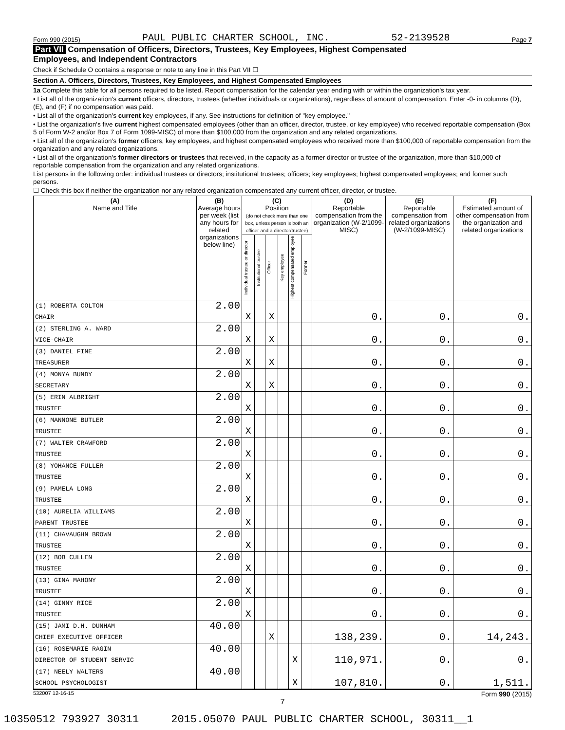Form 990 (2015) PAUL PUBLIC CHARTER SCHOOL, INC. 52-2139528 Page 7
Part VII Compensation of Officers, Directors, Trustees, Key Employees, Highest Compensated
Employees, and Independent Contractors
Check if Schedule O contains a response or note to any line in this Part VII ☐
Section A. Officers, Directors, Trustees, Key Employees, and Highest Compensated Employees
1a Complete this table for all persons required to be listed. Report compensation for the calendar year ending with or within the organization's tax year.
• List all of the organization's current officers, directors, trustees (whether individuals or organizations), regardless of amount of compensation. Enter -0- in columns (D), (E), and (F) if no compensation was paid.
• List all of the organization's current key employees, if any. See instructions for definition of "key employee."
• List the organization's five current highest compensated employees (other than an officer, director, trustee, or key employee) who received reportable compensation (Box 5 of Form W-2 and/or Box 7 of Form 1099-MISC) of more than $100,000 from the organization and any related organizations.
• List all of the organization's former officers, key employees, and highest compensated employees who received more than $100,000 of reportable compensation from the organization and any related organizations.
• List all of the organization's former directors or trustees that received, in the capacity as a former director or trustee of the organization, more than $10,000 of reportable compensation from the organization and any related organizations.
List persons in the following order: individual trustees or directors; institutional trustees; officers; key employees; highest compensated employees; and former such persons.
☐ Check this box if neither the organization nor any related organization compensated any current officer, director, or trustee.
| (A) Name and Title | (B) Average hours per week (list any hours for related organizations below line) | (C) Position (do not check more than one box, unless person is both an officer and a director/trustee) | | | | | | (D) Reportable compensation from the organization (W-2/1099-MISC) | (E) Reportable compensation from related organizations (W-2/1099-MISC) | (F) Estimated amount of other compensation from the organization and related organizations |
| --- | --- | --- | --- | --- | --- | --- | --- | --- | --- | --- |
| | | Individual trustee or director | Institutional trustee | Officer | Key employee | Highest compensated employee | Former | | | |
| (1) ROBERTA COLTON | 2.00 | | | | | | | | | |
| CHAIR | | X | | X | | | | 0. | 0. | 0. |
| (2) STERLING A. WARD | 2.00 | | | | | | | | | |
| VICE-CHAIR | | X | | X | | | | 0. | 0. | 0. |
| (3) DANIEL FINE | 2.00 | | | | | | | | | |
| TREASURER | | X | | X | | | | 0. | 0. | 0. |
| (4) MONYA BUNDY | 2.00 | | | | | | | | | |
| SECRETARY | | X | | X | | | | 0. | 0. | 0. |
| (5) ERIN ALBRIGHT | 2.00 | | | | | | | | | |
| TRUSTEE | | X | | | | | | 0. | 0. | 0. |
| (6) MANNONE BUTLER | 2.00 | | | | | | | | | |
| TRUSTEE | | X | | | | | | 0. | 0. | 0. |
| (7) WALTER CRAWFORD | 2.00 | | | | | | | | | |
| TRUSTEE | | X | | | | | | 0. | 0. | 0. |
| (8) YOHANCE FULLER | 2.00 | | | | | | | | | |
| TRUSTEE | | X | | | | | | 0. | 0. | 0. |
| (9) PAMELA LONG | 2.00 | | | | | | | | | |
| TRUSTEE | | X | | | | | | 0. | 0. | 0. |
| (10) AURELIA WILLIAMS | 2.00 | | | | | | | | | |
| PARENT TRUSTEE | | X | | | | | | 0. | 0. | 0. |
| (11) CHAVAUGHN BROWN | 2.00 | | | | | | | | | |
| TRUSTEE | | X | | | | | | 0. | 0. | 0. |
| (12) BOB CULLEN | 2.00 | | | | | | | | | |
| TRUSTEE | | X | | | | | | 0. | 0. | 0. |
| (13) GINA MAHONY | 2.00 | | | | | | | | | |
| TRUSTEE | | X | | | | | | 0. | 0. | 0. |
| (14) GINNY RICE | 2.00 | | | | | | | | | |
| TRUSTEE | | X | | | | | | 0. | 0. | 0. |
| (15) JAMI D.H. DUNHAM | 40.00 | | | | | | | | | |
| CHIEF EXECUTIVE OFFICER | | | | X | | | | 138,239. | 0. | 14,243. |
| (16) ROSEMARIE RAGIN | 40.00 | | | | | | | | | |
| DIRECTOR OF STUDENT SERVIC | | | | | | X | | 110,971. | 0. | 0. |
| (17) NEELY WALTERS | 40.00 | | | | | | | | | |
| SCHOOL PSYCHOLOGIST | | | | | | X | | 107,810. | 0. | 1,511. |
532007 12-16-15 Form 990 (2015)
7
10350512 793927 30311 2015.05070 PAUL PUBLIC CHARTER SCHOOL, 30311__1